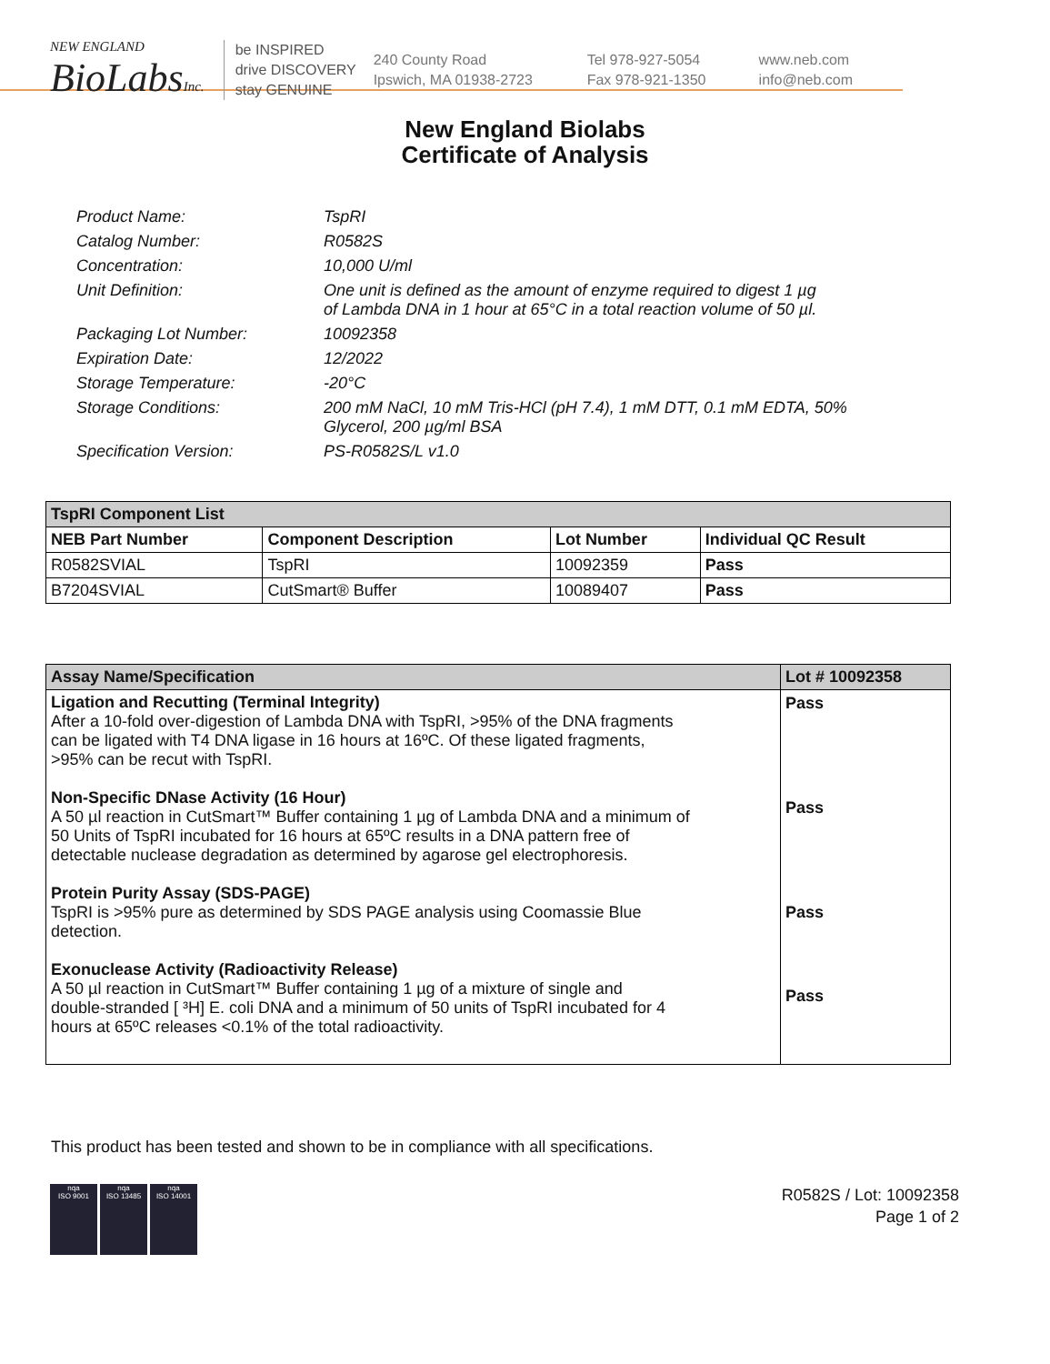NEW ENGLAND
BioLabsInc.
be INSPIRED
drive DISCOVERY
stay GENUINE
240 County Road
Ipswich, MA 01938-2723
Tel 978-927-5054
Fax 978-921-1350
www.neb.com
info@neb.com
New England Biolabs
Certificate of Analysis
| Product Name: | TspRI |
| Catalog Number: | R0582S |
| Concentration: | 10,000 U/ml |
| Unit Definition: | One unit is defined as the amount of enzyme required to digest 1 µg of Lambda DNA in 1 hour at 65°C in a total reaction volume of 50 µl. |
| Packaging Lot Number: | 10092358 |
| Expiration Date: | 12/2022 |
| Storage Temperature: | -20°C |
| Storage Conditions: | 200 mM NaCl, 10 mM Tris-HCl (pH 7.4), 1 mM DTT, 0.1 mM EDTA, 50% Glycerol, 200 µg/ml BSA |
| Specification Version: | PS-R0582S/L v1.0 |
| TspRI Component List | | | |
| --- | --- | --- | --- |
| NEB Part Number | Component Description | Lot Number | Individual QC Result |
| R0582SVIAL | TspRI | 10092359 | Pass |
| B7204SVIAL | CutSmart® Buffer | 10089407 | Pass |
| Assay Name/Specification | Lot # 10092358 |
| --- | --- |
| Ligation and Recutting (Terminal Integrity) After a 10-fold over-digestion of Lambda DNA with TspRI, >95% of the DNA fragments can be ligated with T4 DNA ligase in 16 hours at 16ºC. Of these ligated fragments, >95% can be recut with TspRI. Non-Specific DNase Activity (16 Hour) A 50 µl reaction in CutSmart™ Buffer containing 1 µg of Lambda DNA and a minimum of 50 Units of TspRI incubated for 16 hours at 65ºC results in a DNA pattern free of detectable nuclease degradation as determined by agarose gel electrophoresis. Protein Purity Assay (SDS-PAGE) TspRI is >95% pure as determined by SDS PAGE analysis using Coomassie Blue detection. Exonuclease Activity (Radioactivity Release) A 50 µl reaction in CutSmart™ Buffer containing 1 µg of a mixture of single and double-stranded [ ³H] E. coli DNA and a minimum of 50 units of TspRI incubated for 4 hours at 65ºC releases <0.1% of the total radioactivity. | Pass Pass Pass Pass |
This product has been tested and shown to be in compliance with all specifications.
nqa
ISO 9001
nqa
ISO 13485
nqa
ISO 14001
R0582S / Lot: 10092358
Page 1 of 2